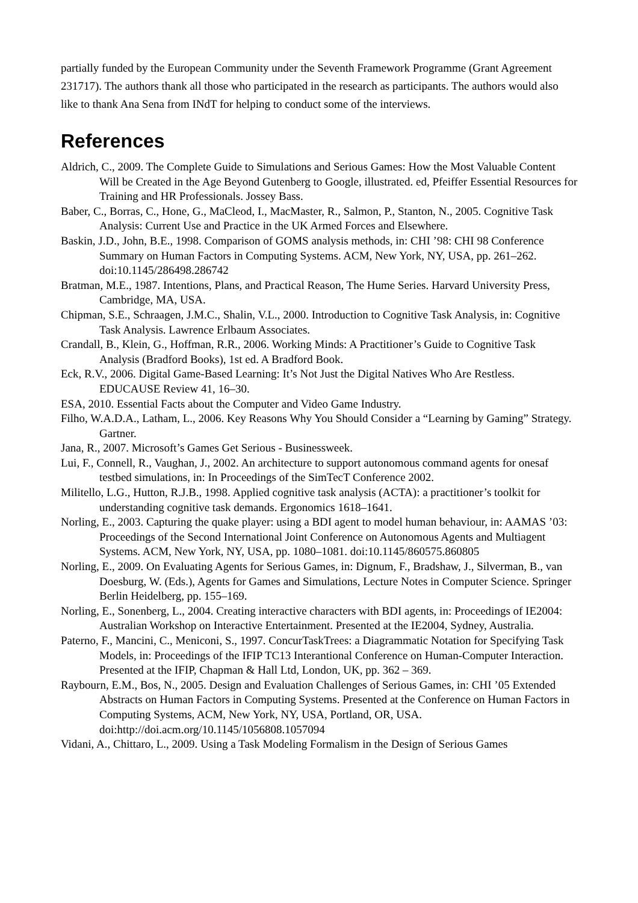partially funded by the European Community under the Seventh Framework Programme (Grant Agreement 231717). The authors thank all those who participated in the research as participants. The authors would also like to thank Ana Sena from INdT for helping to conduct some of the interviews.
References
Aldrich, C., 2009. The Complete Guide to Simulations and Serious Games: How the Most Valuable Content Will be Created in the Age Beyond Gutenberg to Google, illustrated. ed, Pfeiffer Essential Resources for Training and HR Professionals. Jossey Bass.
Baber, C., Borras, C., Hone, G., MaCleod, I., MacMaster, R., Salmon, P., Stanton, N., 2005. Cognitive Task Analysis: Current Use and Practice in the UK Armed Forces and Elsewhere.
Baskin, J.D., John, B.E., 1998. Comparison of GOMS analysis methods, in: CHI ’98: CHI 98 Conference Summary on Human Factors in Computing Systems. ACM, New York, NY, USA, pp. 261–262. doi:10.1145/286498.286742
Bratman, M.E., 1987. Intentions, Plans, and Practical Reason, The Hume Series. Harvard University Press, Cambridge, MA, USA.
Chipman, S.E., Schraagen, J.M.C., Shalin, V.L., 2000. Introduction to Cognitive Task Analysis, in: Cognitive Task Analysis. Lawrence Erlbaum Associates.
Crandall, B., Klein, G., Hoffman, R.R., 2006. Working Minds: A Practitioner’s Guide to Cognitive Task Analysis (Bradford Books), 1st ed. A Bradford Book.
Eck, R.V., 2006. Digital Game-Based Learning: It’s Not Just the Digital Natives Who Are Restless. EDUCAUSE Review 41, 16–30.
ESA, 2010. Essential Facts about the Computer and Video Game Industry.
Filho, W.A.D.A., Latham, L., 2006. Key Reasons Why You Should Consider a “Learning by Gaming” Strategy. Gartner.
Jana, R., 2007. Microsoft’s Games Get Serious - Businessweek.
Lui, F., Connell, R., Vaughan, J., 2002. An architecture to support autonomous command agents for onesaf testbed simulations, in: In Proceedings of the SimTecT Conference 2002.
Militello, L.G., Hutton, R.J.B., 1998. Applied cognitive task analysis (ACTA): a practitioner’s toolkit for understanding cognitive task demands. Ergonomics 1618–1641.
Norling, E., 2003. Capturing the quake player: using a BDI agent to model human behaviour, in: AAMAS ’03: Proceedings of the Second International Joint Conference on Autonomous Agents and Multiagent Systems. ACM, New York, NY, USA, pp. 1080–1081. doi:10.1145/860575.860805
Norling, E., 2009. On Evaluating Agents for Serious Games, in: Dignum, F., Bradshaw, J., Silverman, B., van Doesburg, W. (Eds.), Agents for Games and Simulations, Lecture Notes in Computer Science. Springer Berlin Heidelberg, pp. 155–169.
Norling, E., Sonenberg, L., 2004. Creating interactive characters with BDI agents, in: Proceedings of IE2004: Australian Workshop on Interactive Entertainment. Presented at the IE2004, Sydney, Australia.
Paterno, F., Mancini, C., Meniconi, S., 1997. ConcurTaskTrees: a Diagrammatic Notation for Specifying Task Models, in: Proceedings of the IFIP TC13 Interantional Conference on Human-Computer Interaction. Presented at the IFIP, Chapman & Hall Ltd, London, UK, pp. 362 – 369.
Raybourn, E.M., Bos, N., 2005. Design and Evaluation Challenges of Serious Games, in: CHI ’05 Extended Abstracts on Human Factors in Computing Systems. Presented at the Conference on Human Factors in Computing Systems, ACM, New York, NY, USA, Portland, OR, USA. doi:http://doi.acm.org/10.1145/1056808.1057094
Vidani, A., Chittaro, L., 2009. Using a Task Modeling Formalism in the Design of Serious Games